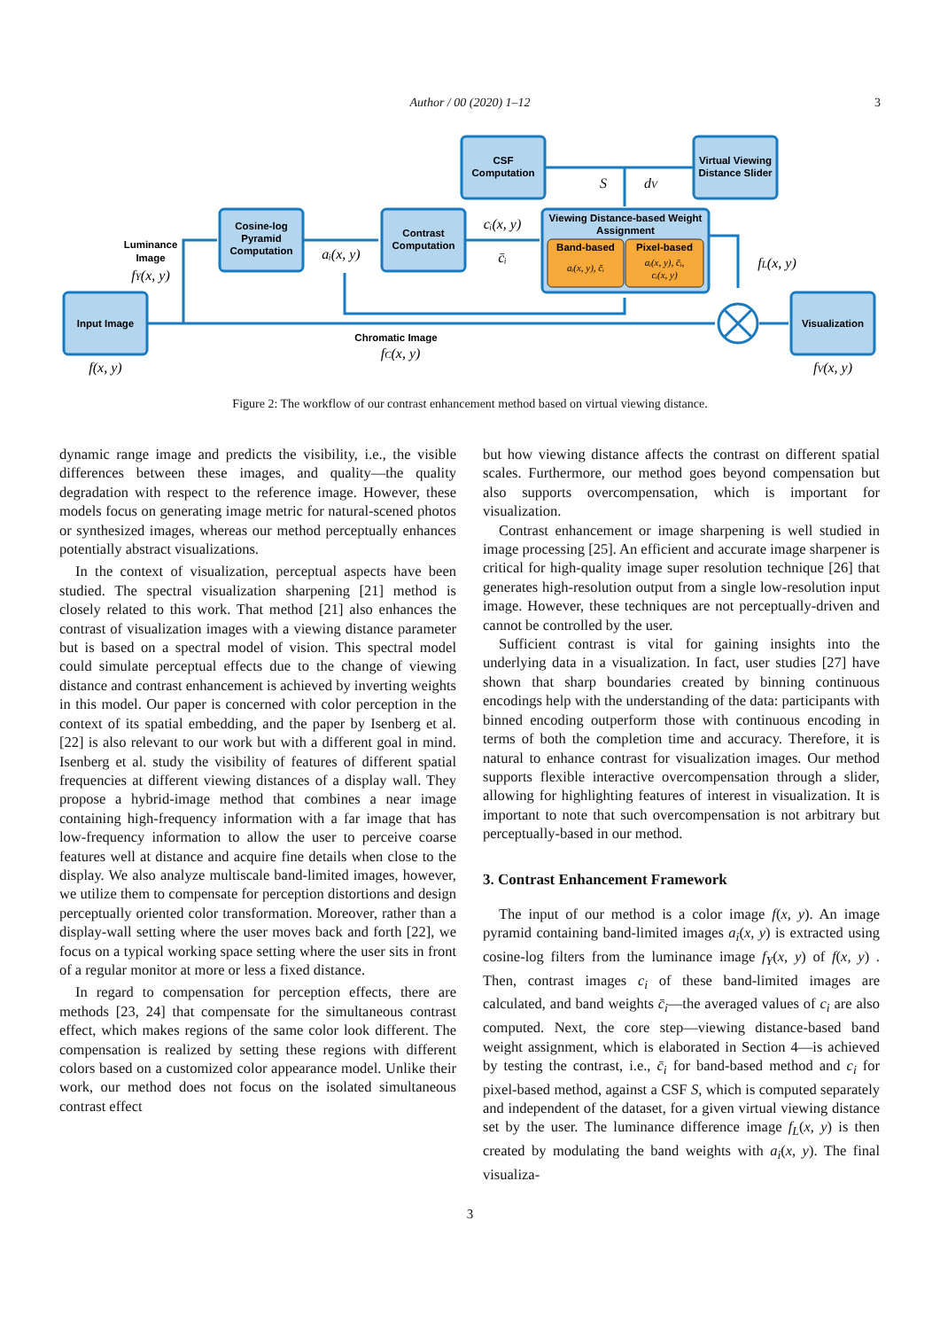Author / 00 (2020) 1–12
3
Input Image
Cosine-log
Pyramid
Computation
Contrast
Computation
CSF
Computation
Virtual Viewing
Distance Slider
Viewing Distance-based Weight
Assignment
Band-based
Pixel-based
aᵢ(x, y), c̄ᵢ
aᵢ(x, y), c̄ᵢ,
cᵢ(x, y)
Visualization
Luminance
Image
fY(x, y)
f(x, y)
aᵢ(x, y)
cᵢ(x, y)
c̄ᵢ
S
dV
fL(x, y)
Chromatic Image
fC(x, y)
fV(x, y)
Figure 2: The workflow of our contrast enhancement method based on virtual viewing distance.
dynamic range image and predicts the visibility, i.e., the visible differences between these images, and quality—the quality degradation with respect to the reference image. However, these models focus on generating image metric for natural-scened photos or synthesized images, whereas our method perceptually enhances potentially abstract visualizations.
In the context of visualization, perceptual aspects have been studied. The spectral visualization sharpening [21] method is closely related to this work. That method [21] also enhances the contrast of visualization images with a viewing distance parameter but is based on a spectral model of vision. This spectral model could simulate perceptual effects due to the change of viewing distance and contrast enhancement is achieved by inverting weights in this model. Our paper is concerned with color perception in the context of its spatial embedding, and the paper by Isenberg et al. [22] is also relevant to our work but with a different goal in mind. Isenberg et al. study the visibility of features of different spatial frequencies at different viewing distances of a display wall. They propose a hybrid-image method that combines a near image containing high-frequency information with a far image that has low-frequency information to allow the user to perceive coarse features well at distance and acquire fine details when close to the display. We also analyze multiscale band-limited images, however, we utilize them to compensate for perception distortions and design perceptually oriented color transformation. Moreover, rather than a display-wall setting where the user moves back and forth [22], we focus on a typical working space setting where the user sits in front of a regular monitor at more or less a fixed distance.
In regard to compensation for perception effects, there are methods [23, 24] that compensate for the simultaneous contrast effect, which makes regions of the same color look different. The compensation is realized by setting these regions with different colors based on a customized color appearance model. Unlike their work, our method does not focus on the isolated simultaneous contrast effect
but how viewing distance affects the contrast on different spatial scales. Furthermore, our method goes beyond compensation but also supports overcompensation, which is important for visualization.
Contrast enhancement or image sharpening is well studied in image processing [25]. An efficient and accurate image sharpener is critical for high-quality image super resolution technique [26] that generates high-resolution output from a single low-resolution input image. However, these techniques are not perceptually-driven and cannot be controlled by the user.
Sufficient contrast is vital for gaining insights into the underlying data in a visualization. In fact, user studies [27] have shown that sharp boundaries created by binning continuous encodings help with the understanding of the data: participants with binned encoding outperform those with continuous encoding in terms of both the completion time and accuracy. Therefore, it is natural to enhance contrast for visualization images. Our method supports flexible interactive overcompensation through a slider, allowing for highlighting features of interest in visualization. It is important to note that such overcompensation is not arbitrary but perceptually-based in our method.
3. Contrast Enhancement Framework
The input of our method is a color image f(x, y). An image pyramid containing band-limited images a<sub>i</sub>(x, y) is extracted using cosine-log filters from the luminance image f<sub>Y</sub>(x, y) of f(x, y) . Then, contrast images c<sub>i</sub> of these band-limited images are calculated, and band weights c̄<sub>i</sub>—the averaged values of c<sub>i</sub> are also computed. Next, the core step—viewing distance-based band weight assignment, which is elaborated in Section 4—is achieved by testing the contrast, i.e., c̄<sub>i</sub> for band-based method and c<sub>i</sub> for pixel-based method, against a CSF S, which is computed separately and independent of the dataset, for a given virtual viewing distance set by the user. The luminance difference image f<sub>L</sub>(x, y) is then created by modulating the band weights with a<sub>i</sub>(x, y). The final visualiza-
3